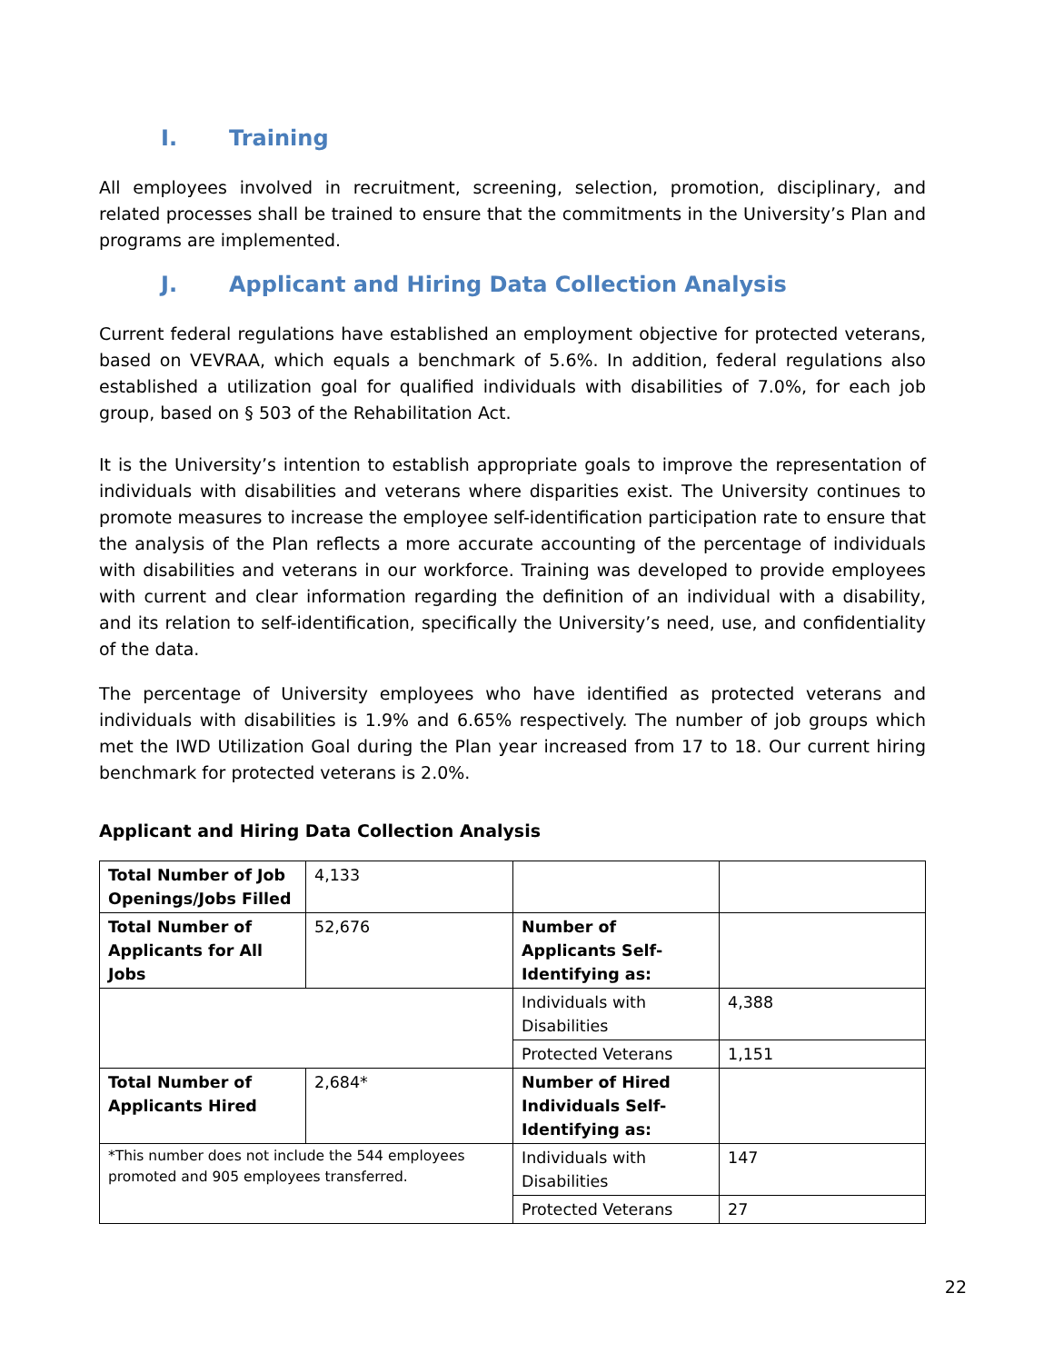I. Training
All employees involved in recruitment, screening, selection, promotion, disciplinary, and related processes shall be trained to ensure that the commitments in the University’s Plan and programs are implemented.
J. Applicant and Hiring Data Collection Analysis
Current federal regulations have established an employment objective for protected veterans, based on VEVRAA, which equals a benchmark of 5.6%. In addition, federal regulations also established a utilization goal for qualified individuals with disabilities of 7.0%, for each job group, based on § 503 of the Rehabilitation Act.
It is the University’s intention to establish appropriate goals to improve the representation of individuals with disabilities and veterans where disparities exist. The University continues to promote measures to increase the employee self-identification participation rate to ensure that the analysis of the Plan reflects a more accurate accounting of the percentage of individuals with disabilities and veterans in our workforce. Training was developed to provide employees with current and clear information regarding the definition of an individual with a disability, and its relation to self-identification, specifically the University’s need, use, and confidentiality of the data.
The percentage of University employees who have identified as protected veterans and individuals with disabilities is 1.9% and 6.65% respectively. The number of job groups which met the IWD Utilization Goal during the Plan year increased from 17 to 18. Our current hiring benchmark for protected veterans is 2.0%.
Applicant and Hiring Data Collection Analysis
| Total Number of Job Openings/Jobs Filled | 4,133 | | |
| Total Number of Applicants for All Jobs | 52,676 | Number of Applicants Self-Identifying as: | |
| | | Individuals with Disabilities | 4,388 |
| | | Protected Veterans | 1,151 |
| Total Number of Applicants Hired | 2,684* | Number of Hired Individuals Self-Identifying as: | |
| *This number does not include the 544 employees promoted and 905 employees transferred. | | Individuals with Disabilities | 147 |
| | | Protected Veterans | 27 |
22